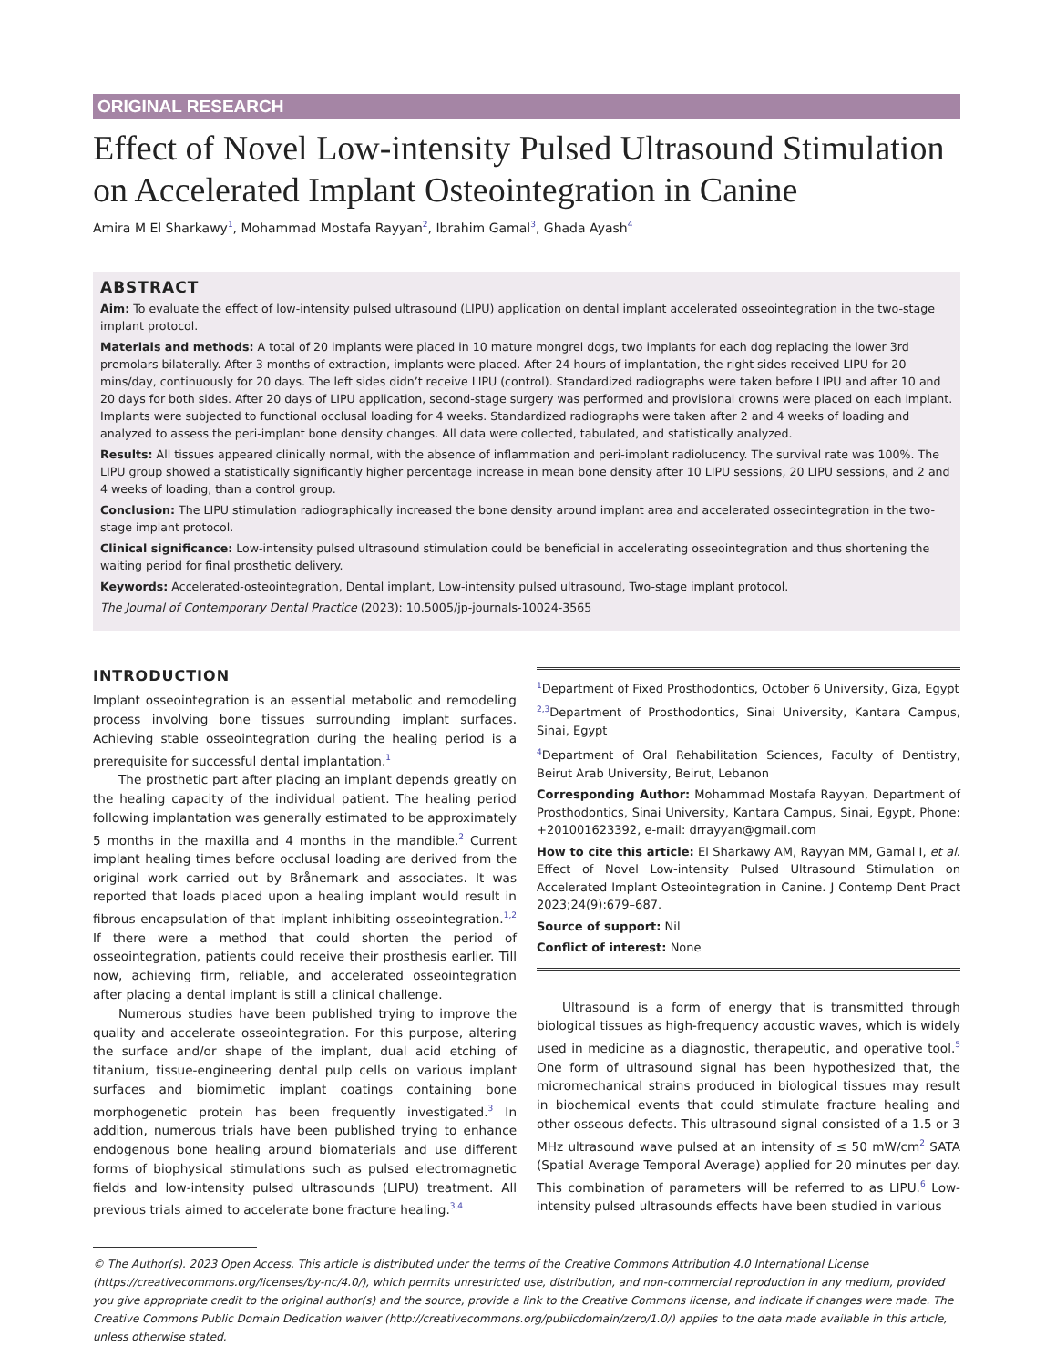ORIGINAL RESEARCH
Effect of Novel Low-intensity Pulsed Ultrasound Stimulation on Accelerated Implant Osteointegration in Canine
Amira M El Sharkawy<sup>1</sup>, Mohammad Mostafa Rayyan<sup>2</sup>, Ibrahim Gamal<sup>3</sup>, Ghada Ayash<sup>4</sup>
ABSTRACT
Aim: To evaluate the effect of low-intensity pulsed ultrasound (LIPU) application on dental implant accelerated osseointegration in the two-stage implant protocol.
Materials and methods: A total of 20 implants were placed in 10 mature mongrel dogs, two implants for each dog replacing the lower 3rd premolars bilaterally. After 3 months of extraction, implants were placed. After 24 hours of implantation, the right sides received LIPU for 20 mins/day, continuously for 20 days. The left sides didn’t receive LIPU (control). Standardized radiographs were taken before LIPU and after 10 and 20 days for both sides. After 20 days of LIPU application, second-stage surgery was performed and provisional crowns were placed on each implant. Implants were subjected to functional occlusal loading for 4 weeks. Standardized radiographs were taken after 2 and 4 weeks of loading and analyzed to assess the peri-implant bone density changes. All data were collected, tabulated, and statistically analyzed.
Results: All tissues appeared clinically normal, with the absence of inflammation and peri-implant radiolucency. The survival rate was 100%. The LIPU group showed a statistically significantly higher percentage increase in mean bone density after 10 LIPU sessions, 20 LIPU sessions, and 2 and 4 weeks of loading, than a control group.
Conclusion: The LIPU stimulation radiographically increased the bone density around implant area and accelerated osseointegration in the two-stage implant protocol.
Clinical significance: Low-intensity pulsed ultrasound stimulation could be beneficial in accelerating osseointegration and thus shortening the waiting period for final prosthetic delivery.
Keywords: Accelerated-osteointegration, Dental implant, Low-intensity pulsed ultrasound, Two-stage implant protocol.
The Journal of Contemporary Dental Practice (2023): 10.5005/jp-journals-10024-3565
INTRODUCTION
Implant osseointegration is an essential metabolic and remodeling process involving bone tissues surrounding implant surfaces. Achieving stable osseointegration during the healing period is a prerequisite for successful dental implantation.<sup>1</sup>
The prosthetic part after placing an implant depends greatly on the healing capacity of the individual patient. The healing period following implantation was generally estimated to be approximately 5 months in the maxilla and 4 months in the mandible.<sup>2</sup> Current implant healing times before occlusal loading are derived from the original work carried out by Brånemark and associates. It was reported that loads placed upon a healing implant would result in fibrous encapsulation of that implant inhibiting osseointegration.<sup>1,2</sup> If there were a method that could shorten the period of osseointegration, patients could receive their prosthesis earlier. Till now, achieving firm, reliable, and accelerated osseointegration after placing a dental implant is still a clinical challenge.
Numerous studies have been published trying to improve the quality and accelerate osseointegration. For this purpose, altering the surface and/or shape of the implant, dual acid etching of titanium, tissue-engineering dental pulp cells on various implant surfaces and biomimetic implant coatings containing bone morphogenetic protein has been frequently investigated.<sup>3</sup> In addition, numerous trials have been published trying to enhance endogenous bone healing around biomaterials and use different forms of biophysical stimulations such as pulsed electromagnetic fields and low-intensity pulsed ultrasounds (LIPU) treatment. All previous trials aimed to accelerate bone fracture healing.<sup>3,4</sup>
<sup>1</sup> Department of Fixed Prosthodontics, October 6 University, Giza, Egypt
<sup>2,3</sup>Department of Prosthodontics, Sinai University, Kantara Campus, Sinai, Egypt
<sup>4</sup> Department of Oral Rehabilitation Sciences, Faculty of Dentistry, Beirut Arab University, Beirut, Lebanon
Corresponding Author: Mohammad Mostafa Rayyan, Department of Prosthodontics, Sinai University, Kantara Campus, Sinai, Egypt, Phone: +201001623392, e-mail: drrayyan@gmail.com
How to cite this article: El Sharkawy AM, Rayyan MM, Gamal I, et al. Effect of Novel Low-intensity Pulsed Ultrasound Stimulation on Accelerated Implant Osteointegration in Canine. J Contemp Dent Pract 2023;24(9):679–687.
Source of support: Nil
Conflict of interest: None
Ultrasound is a form of energy that is transmitted through biological tissues as high-frequency acoustic waves, which is widely used in medicine as a diagnostic, therapeutic, and operative tool.<sup>5</sup> One form of ultrasound signal has been hypothesized that, the micromechanical strains produced in biological tissues may result in biochemical events that could stimulate fracture healing and other osseous defects. This ultrasound signal consisted of a 1.5 or 3 MHz ultrasound wave pulsed at an intensity of ≤ 50 mW/cm<sup>2</sup> SATA (Spatial Average Temporal Average) applied for 20 minutes per day. This combination of parameters will be referred to as LIPU.<sup>6</sup> Low-intensity pulsed ultrasounds effects have been studied in various
© The Author(s). 2023 Open Access. This article is distributed under the terms of the Creative Commons Attribution 4.0 International License (https://creativecommons.org/licenses/by-nc/4.0/), which permits unrestricted use, distribution, and non-commercial reproduction in any medium, provided you give appropriate credit to the original author(s) and the source, provide a link to the Creative Commons license, and indicate if changes were made. The Creative Commons Public Domain Dedication waiver (http://creativecommons.org/publicdomain/zero/1.0/) applies to the data made available in this article, unless otherwise stated.